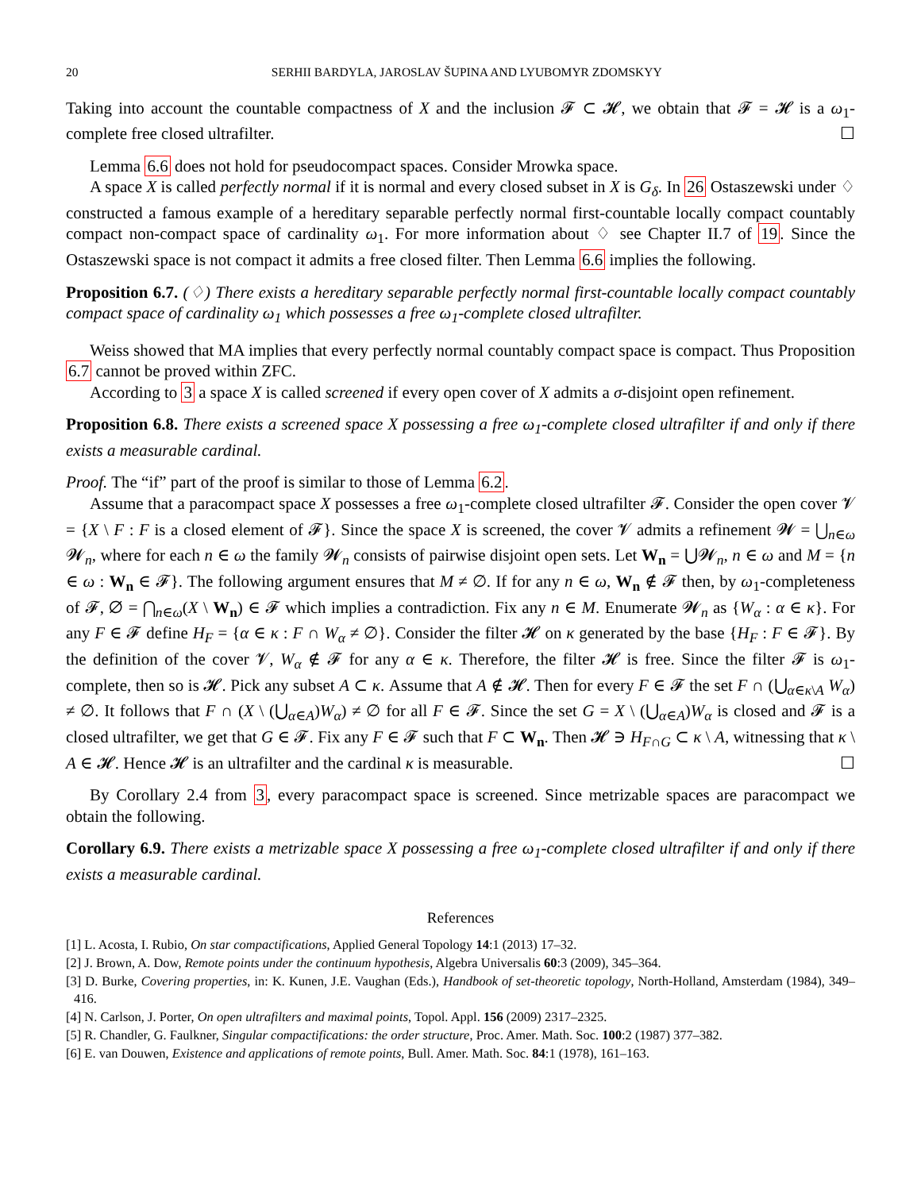20 SERHII BARDYLA, JAROSLAV ŠUPINA AND LYUBOMYR ZDOMSKYY
Taking into account the countable compactness of X and the inclusion 𝓕 ⊂ 𝓗, we obtain that 𝓕 = 𝓗 is a ω<sub>1</sub>-complete free closed ultrafilter. ☐
Lemma 6.6 does not hold for pseudocompact spaces. Consider Mrowka space.
A space X is called perfectly normal if it is normal and every closed subset in X is G<sub>δ</sub>. In 26 Ostaszewski under ♢ constructed a famous example of a hereditary separable perfectly normal first-countable locally compact countably compact non-compact space of cardinality ω<sub>1</sub>. For more information about ♢ see Chapter II.7 of 19. Since the Ostaszewski space is not compact it admits a free closed filter. Then Lemma 6.6 implies the following.
Proposition 6.7. (♢) There exists a hereditary separable perfectly normal first-countable locally compact countably compact space of cardinality ω<sub>1</sub> which possesses a free ω<sub>1</sub>-complete closed ultrafilter.
Weiss showed that MA implies that every perfectly normal countably compact space is compact. Thus Proposition 6.7 cannot be proved within ZFC.
According to 3 a space X is called screened if every open cover of X admits a σ-disjoint open refinement.
Proposition 6.8. There exists a screened space X possessing a free ω<sub>1</sub>-complete closed ultrafilter if and only if there exists a measurable cardinal.
Proof. The “if” part of the proof is similar to those of Lemma 6.2.
Assume that a paracompact space X possesses a free ω<sub>1</sub>-complete closed ultrafilter 𝓕. Consider the open cover 𝓥 = {X \ F : F is a closed element of 𝓕}. Since the space X is screened, the cover 𝓥 admits a refinement 𝓦 = ⋃<sub>n∈ω</sub> 𝓦<sub>n</sub>, where for each n ∈ ω the family 𝓦<sub>n</sub> consists of pairwise disjoint open sets. Let W<sub>n</sub> = ⋃𝓦<sub>n</sub>, n ∈ ω and M = {n ∈ ω : W<sub>n</sub> ∈ 𝓕}. The following argument ensures that M ≠ ∅. If for any n ∈ ω, W<sub>n</sub> ∉ 𝓕 then, by ω<sub>1</sub>-completeness of 𝓕, ∅ = ⋂<sub>n∈ω</sub>(X \ W<sub>n</sub>) ∈ 𝓕 which implies a contradiction. Fix any n ∈ M. Enumerate 𝓦<sub>n</sub> as {W<sub>α</sub> : α ∈ κ}. For any F ∈ 𝓕 define H<sub>F</sub> = {α ∈ κ : F ∩ W<sub>α</sub> ≠ ∅}. Consider the filter 𝓗 on κ generated by the base {H<sub>F</sub> : F ∈ 𝓕}. By the definition of the cover 𝓥, W<sub>α</sub> ∉ 𝓕 for any α ∈ κ. Therefore, the filter 𝓗 is free. Since the filter 𝓕 is ω<sub>1</sub>-complete, then so is 𝓗. Pick any subset A ⊂ κ. Assume that A ∉ 𝓗. Then for every F ∈ 𝓕 the set F ∩ (⋃<sub>α∈κ\A</sub> W<sub>α</sub>) ≠ ∅. It follows that F ∩ (X \ (⋃<sub>α∈A</sub>)W<sub>α</sub>) ≠ ∅ for all F ∈ 𝓕. Since the set G = X \ (⋃<sub>α∈A</sub>)W<sub>α</sub> is closed and 𝓕 is a closed ultrafilter, we get that G ∈ 𝓕. Fix any F ∈ 𝓕 such that F ⊂ W<sub>n</sub>. Then 𝓗 ∋ H<sub>F∩G</sub> ⊂ κ \ A, witnessing that κ \ A ∈ 𝓗. Hence 𝓗 is an ultrafilter and the cardinal κ is measurable. ☐
By Corollary 2.4 from 3, every paracompact space is screened. Since metrizable spaces are paracompact we obtain the following.
Corollary 6.9. There exists a metrizable space X possessing a free ω<sub>1</sub>-complete closed ultrafilter if and only if there exists a measurable cardinal.
References
[1] L. Acosta, I. Rubio, On star compactifications, Applied General Topology 14:1 (2013) 17–32.
[2] J. Brown, A. Dow, Remote points under the continuum hypothesis, Algebra Universalis 60:3 (2009), 345–364.
[3] D. Burke, Covering properties, in: K. Kunen, J.E. Vaughan (Eds.), Handbook of set-theoretic topology, North-Holland, Amsterdam (1984), 349–416.
[4] N. Carlson, J. Porter, On open ultrafilters and maximal points, Topol. Appl. 156 (2009) 2317–2325.
[5] R. Chandler, G. Faulkner, Singular compactifications: the order structure, Proc. Amer. Math. Soc. 100:2 (1987) 377–382.
[6] E. van Douwen, Existence and applications of remote points, Bull. Amer. Math. Soc. 84:1 (1978), 161–163.